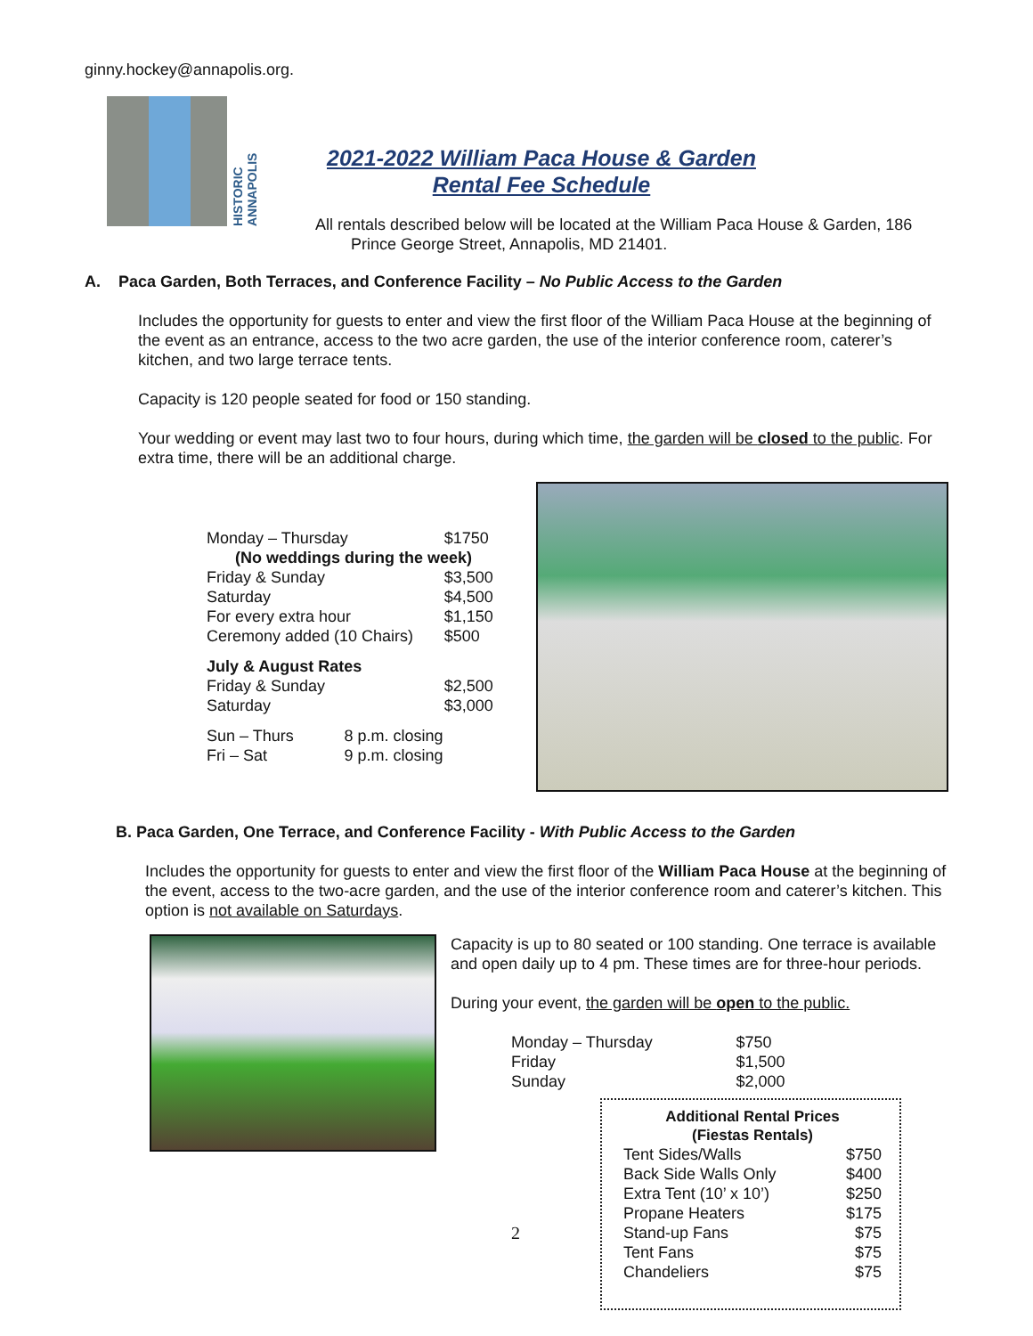ginny.hockey@annapolis.org.
HISTORIC ANNAPOLIS
2021-2022 William Paca House & Garden
Rental Fee Schedule
All rentals described below will be located at the William Paca House & Garden, 186
Prince George Street, Annapolis, MD 21401.
A. Paca Garden, Both Terraces, and Conference Facility – No Public Access to the Garden
Includes the opportunity for guests to enter and view the first floor of the William Paca House at the beginning of the event as an entrance, access to the two acre garden, the use of the interior conference room, caterer’s kitchen, and two large terrace tents.
Capacity is 120 people seated for food or 150 standing.
Your wedding or event may last two to four hours, during which time, the garden will be closed to the public. For extra time, there will be an additional charge.
| Monday – Thursday | $1750 |
| (No weddings during the week) | |
| Friday & Sunday | $3,500 |
| Saturday | $4,500 |
| For every extra hour | $1,150 |
| Ceremony added (10 Chairs) | $500 |
| July & August Rates | |
| Friday & Sunday | $2,500 |
| Saturday | $3,000 |
| Sun – Thurs | 8 p.m. closing |
| Fri – Sat | 9 p.m. closing |
B. Paca Garden, One Terrace, and Conference Facility - With Public Access to the Garden
Includes the opportunity for guests to enter and view the first floor of the William Paca House at the beginning of the event, access to the two-acre garden, and the use of the interior conference room and caterer’s kitchen. This option is not available on Saturdays.
Capacity is up to 80 seated or 100 standing. One terrace is available and open daily up to 4 pm. These times are for three-hour periods.
During your event, the garden will be open to the public.
| Monday – Thursday | $750 |
| Friday | $1,500 |
| Sunday | $2,000 |
2
Additional Rental Prices
(Fiestas Rentals)
| Tent Sides/Walls | $750 |
| Back Side Walls Only | $400 |
| Extra Tent (10’ x 10’) | $250 |
| Propane Heaters | $175 |
| Stand-up Fans | $75 |
| Tent Fans | $75 |
| Chandeliers | $75 |